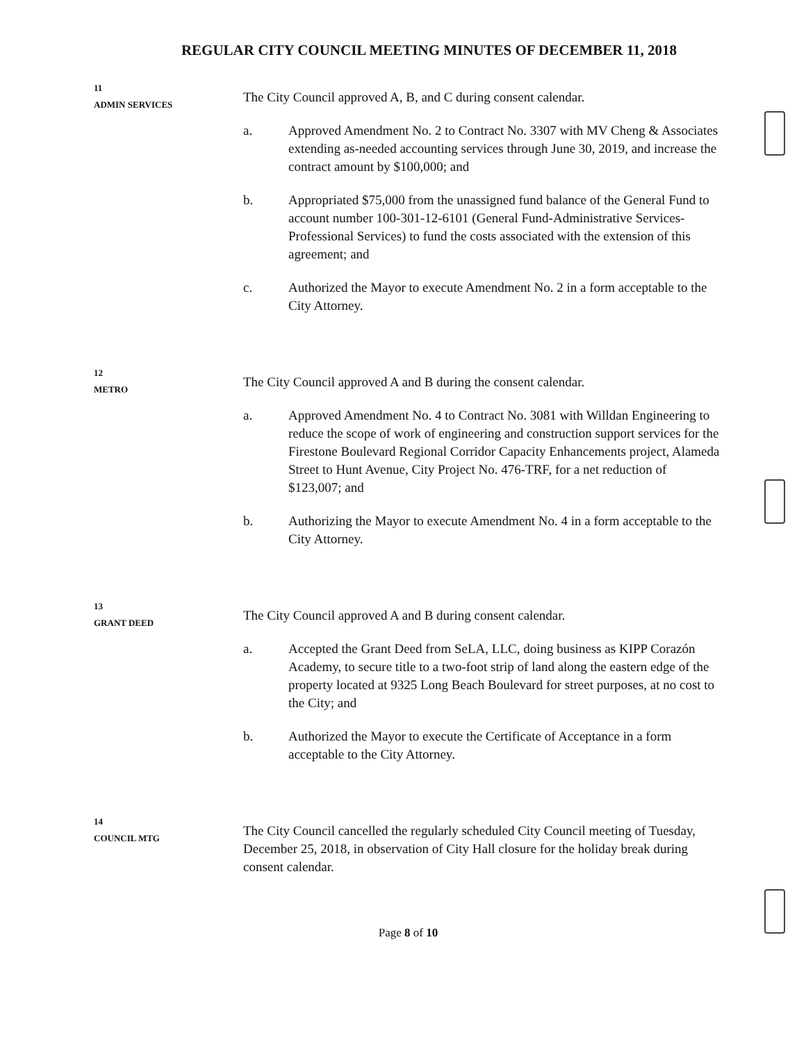REGULAR CITY COUNCIL MEETING MINUTES OF DECEMBER 11, 2018
11
ADMIN SERVICES
The City Council approved A, B, and C during consent calendar.
a. Approved Amendment No. 2 to Contract No. 3307 with MV Cheng & Associates extending as-needed accounting services through June 30, 2019, and increase the contract amount by $100,000; and
b. Appropriated $75,000 from the unassigned fund balance of the General Fund to account number 100-301-12-6101 (General Fund-Administrative Services-Professional Services) to fund the costs associated with the extension of this agreement; and
c. Authorized the Mayor to execute Amendment No. 2 in a form acceptable to the City Attorney.
12
METRO
The City Council approved A and B during the consent calendar.
a. Approved Amendment No. 4 to Contract No. 3081 with Willdan Engineering to reduce the scope of work of engineering and construction support services for the Firestone Boulevard Regional Corridor Capacity Enhancements project, Alameda Street to Hunt Avenue, City Project No. 476-TRF, for a net reduction of $123,007; and
b. Authorizing the Mayor to execute Amendment No. 4 in a form acceptable to the City Attorney.
13
GRANT DEED
The City Council approved A and B during consent calendar.
a. Accepted the Grant Deed from SeLA, LLC, doing business as KIPP Corazón Academy, to secure title to a two-foot strip of land along the eastern edge of the property located at 9325 Long Beach Boulevard for street purposes, at no cost to the City; and
b. Authorized the Mayor to execute the Certificate of Acceptance in a form acceptable to the City Attorney.
14
COUNCIL MTG
The City Council cancelled the regularly scheduled City Council meeting of Tuesday, December 25, 2018, in observation of City Hall closure for the holiday break during consent calendar.
Page 8 of 10